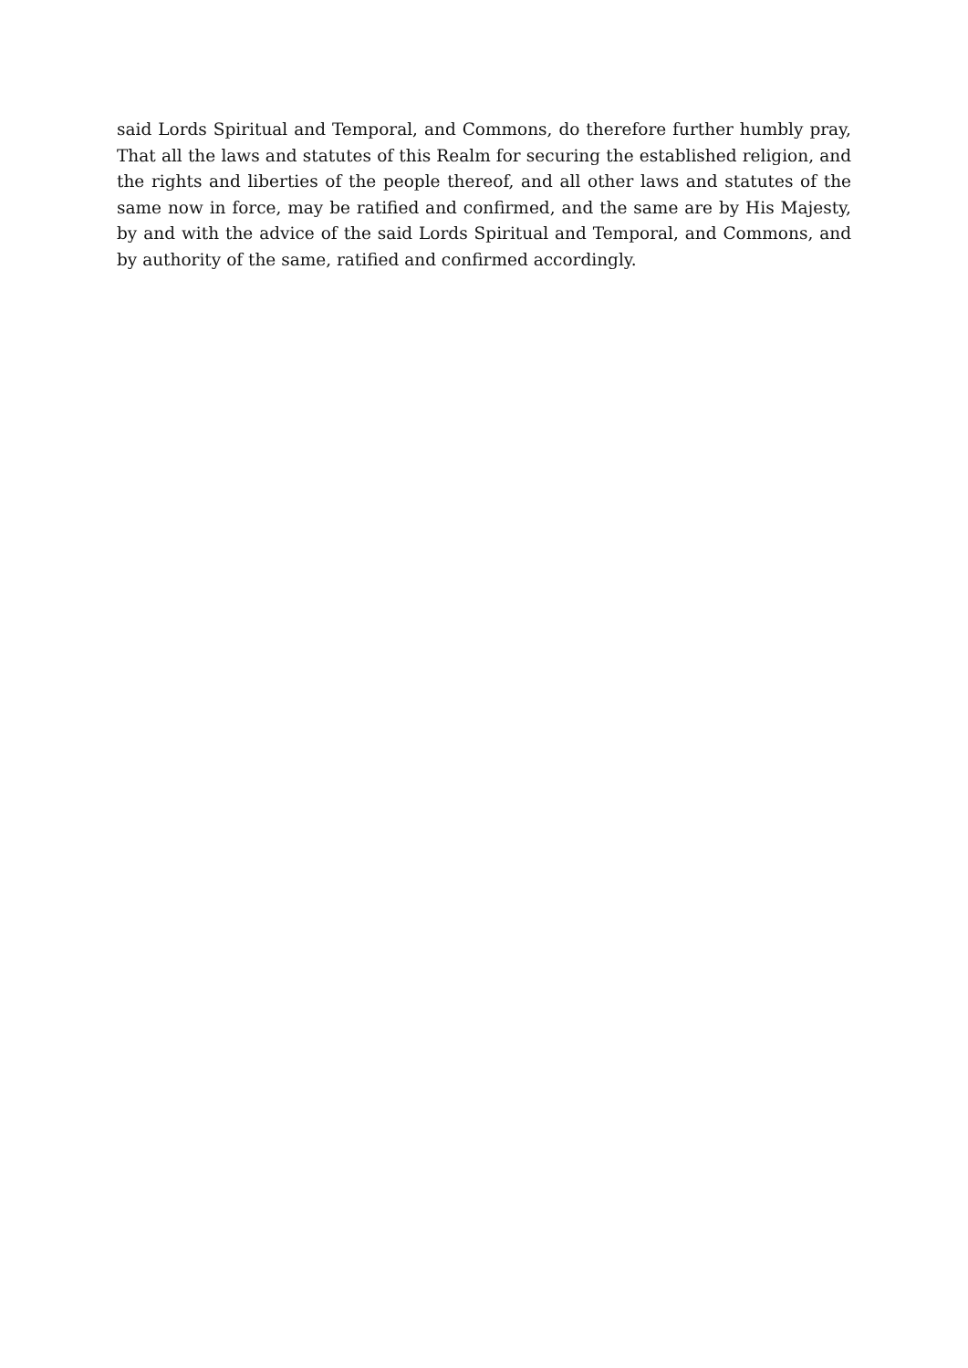said Lords Spiritual and Temporal, and Commons, do therefore further humbly pray, That all the laws and statutes of this Realm for securing the established religion, and the rights and liberties of the people thereof, and all other laws and statutes of the same now in force, may be ratified and confirmed, and the same are by His Majesty, by and with the advice of the said Lords Spiritual and Temporal, and Commons, and by authority of the same, ratified and confirmed accordingly.